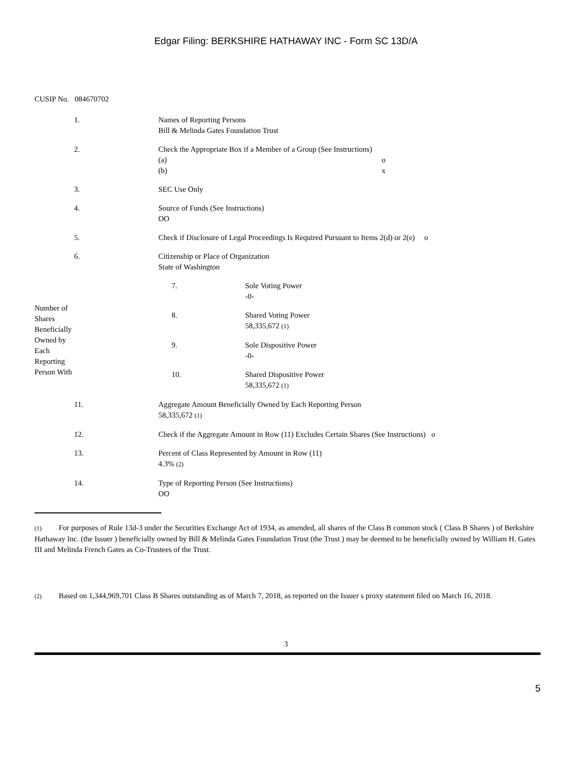Edgar Filing: BERKSHIRE HATHAWAY INC - Form SC 13D/A
CUSIP No. 084670702
| 1. | Names of Reporting Persons Bill & Melinda Gates Foundation Trust |
| 2. | Check the Appropriate Box if a Member of a Group (See Instructions) (a) o (b) x |
| 3. | SEC Use Only |
| 4. | Source of Funds (See Instructions) OO |
| 5. | Check if Disclosure of Legal Proceedings Is Required Pursuant to Items 2(d) or 2(e) o |
| 6. | Citizenship or Place of Organization State of Washington |
| Number of Shares Beneficially Owned by Each Reporting Person With | 7. | Sole Voting Power -0- |
| | 8. | Shared Voting Power 58,335,672 (1) |
| | 9. | Sole Dispositive Power -0- |
| | 10. | Shared Dispositive Power 58,335,672 (1) |
| 11. | Aggregate Amount Beneficially Owned by Each Reporting Person 58,335,672 (1) |
| 12. | Check if the Aggregate Amount in Row (11) Excludes Certain Shares (See Instructions) o |
| 13. | Percent of Class Represented by Amount in Row (11) 4.3% (2) |
| 14. | Type of Reporting Person (See Instructions) OO |
(1) For purposes of Rule 13d-3 under the Securities Exchange Act of 1934, as amended, all shares of the Class B common stock ( Class B Shares ) of Berkshire Hathaway Inc. (the Issuer ) beneficially owned by Bill & Melinda Gates Foundation Trust (the Trust ) may be deemed to be beneficially owned by William H. Gates III and Melinda French Gates as Co-Trustees of the Trust.
(2) Based on 1,344,969,701 Class B Shares outstanding as of March 7, 2018, as reported on the Issuer s proxy statement filed on March 16, 2018.
3
5